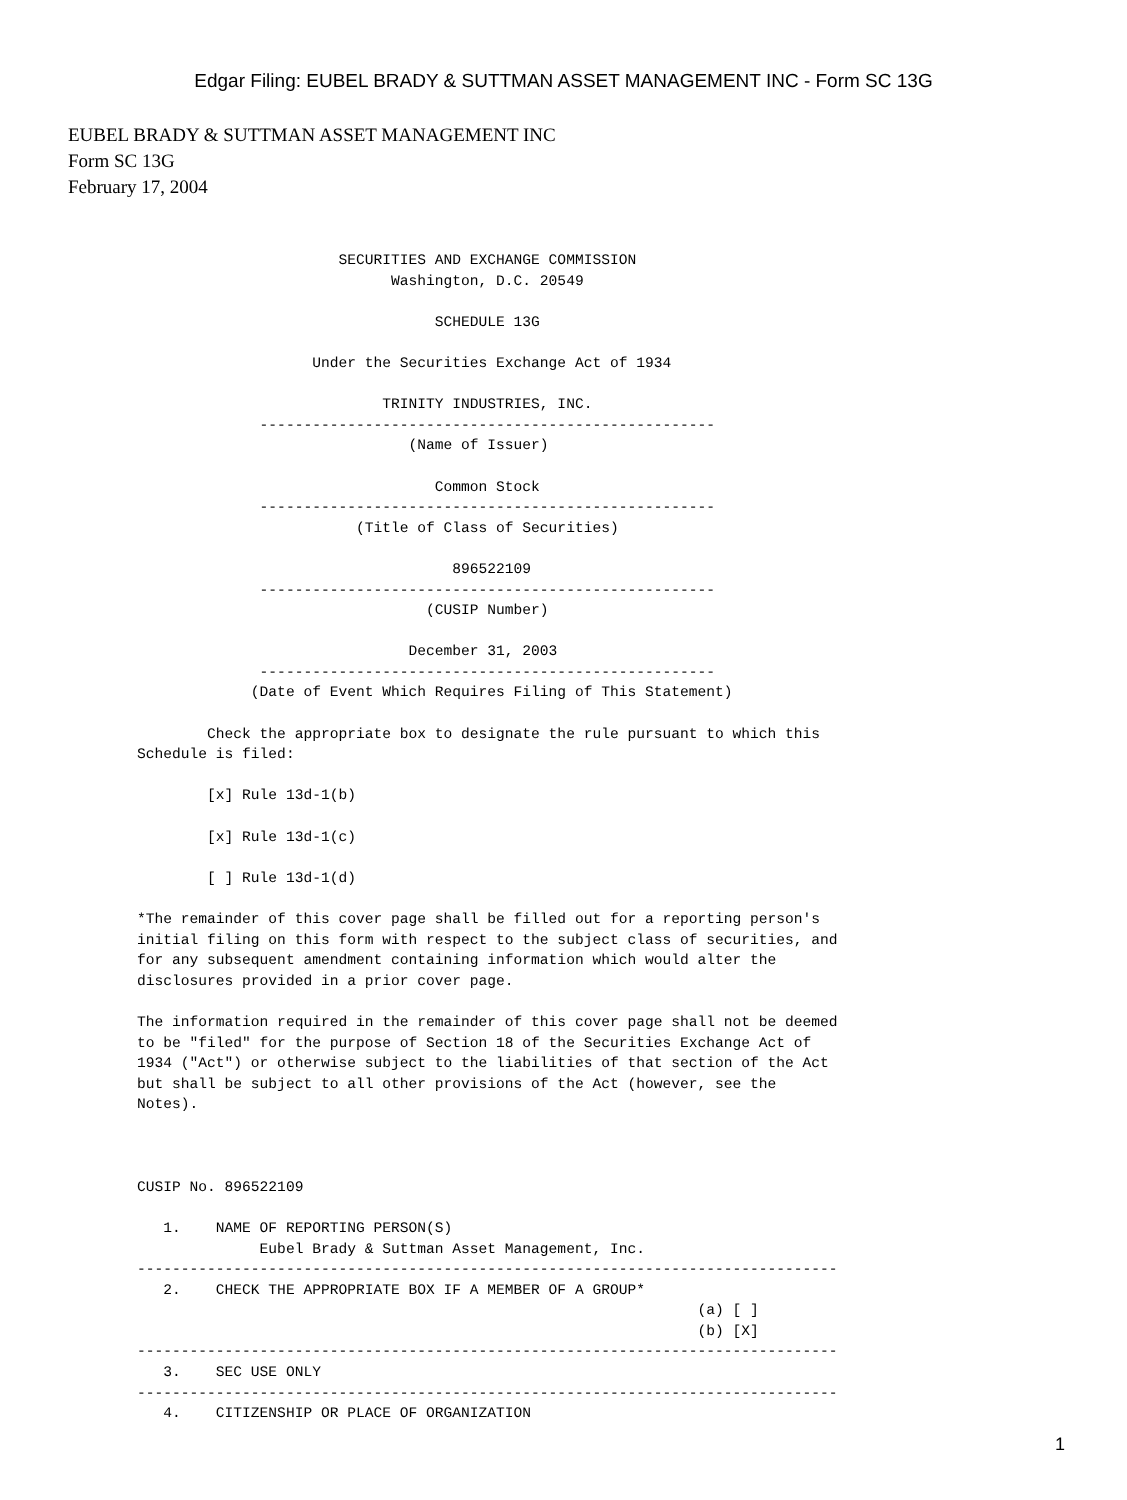Edgar Filing: EUBEL BRADY & SUTTMAN ASSET MANAGEMENT INC - Form SC 13G
EUBEL BRADY & SUTTMAN ASSET MANAGEMENT INC
Form SC 13G
February 17, 2004
                       SECURITIES AND EXCHANGE COMMISSION
                             Washington, D.C. 20549

                                  SCHEDULE 13G

                    Under the Securities Exchange Act of 1934

                            TRINITY INDUSTRIES, INC.
              ----------------------------------------------------
                               (Name of Issuer)

                                  Common Stock
              ----------------------------------------------------
                         (Title of Class of Securities)

                                    896522109
              ----------------------------------------------------
                                 (CUSIP Number)

                               December 31, 2003
              ----------------------------------------------------
             (Date of Event Which Requires Filing of This Statement)

        Check the appropriate box to designate the rule pursuant to which this
Schedule is filed:

        [x] Rule 13d-1(b)

        [x] Rule 13d-1(c)

        [ ] Rule 13d-1(d)

*The remainder of this cover page shall be filled out for a reporting person's
initial filing on this form with respect to the subject class of securities, and
for any subsequent amendment containing information which would alter the
disclosures provided in a prior cover page.

The information required in the remainder of this cover page shall not be deemed
to be "filed" for the purpose of Section 18 of the Securities Exchange Act of
1934 ("Act") or otherwise subject to the liabilities of that section of the Act
but shall be subject to all other provisions of the Act (however, see the
Notes).



CUSIP No. 896522109

   1.    NAME OF REPORTING PERSON(S)
              Eubel Brady & Suttman Asset Management, Inc.
--------------------------------------------------------------------------------
   2.    CHECK THE APPROPRIATE BOX IF A MEMBER OF A GROUP*
                                                                (a) [ ]
                                                                (b) [X]
--------------------------------------------------------------------------------
   3.    SEC USE ONLY
--------------------------------------------------------------------------------
   4.    CITIZENSHIP OR PLACE OF ORGANIZATION
1